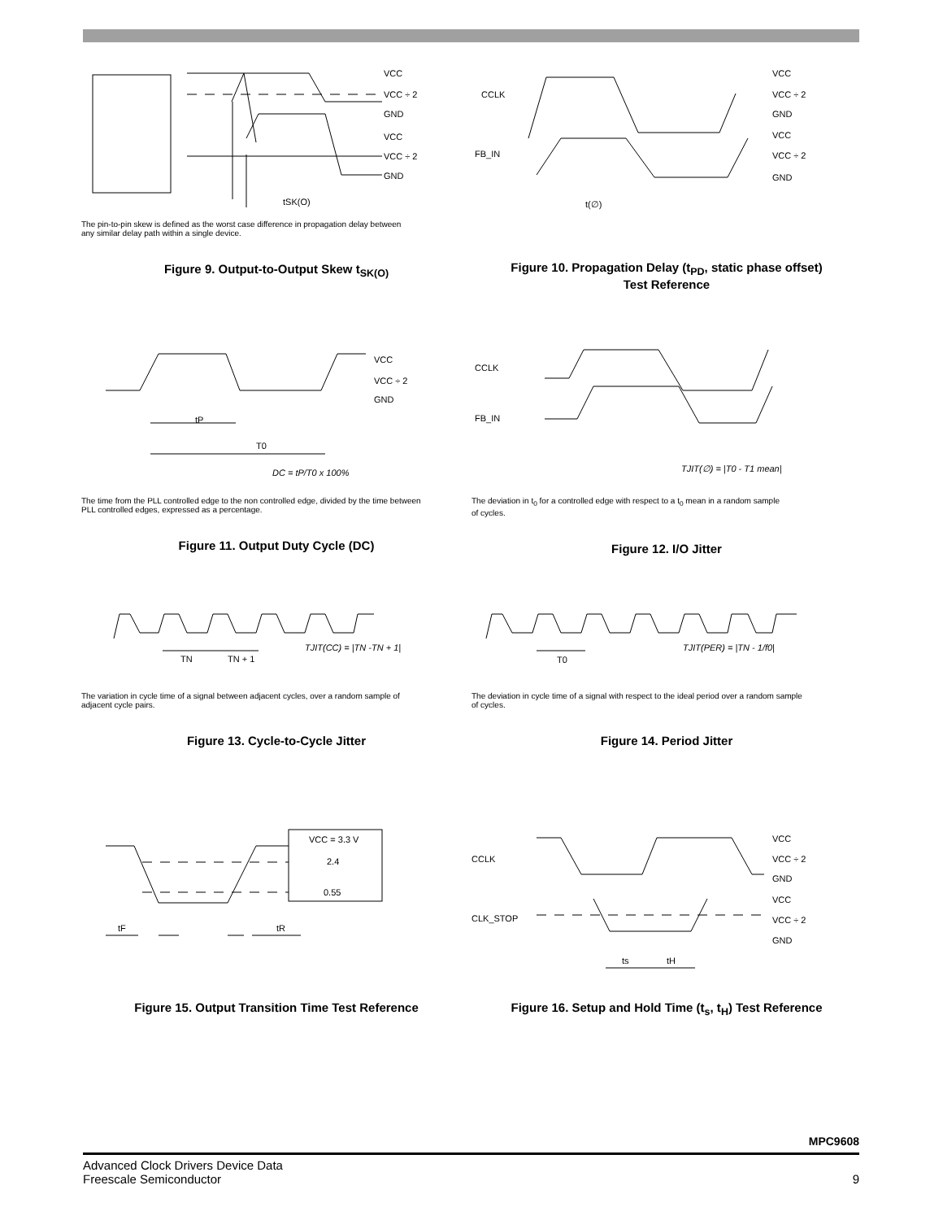VCC
VCC ÷ 2
GND
VCC
VCC ÷ 2
GND
tSK(O)
The pin-to-pin skew is defined as the worst case difference in propagation delay between
any similar delay path within a single device.
Figure 9. Output-to-Output Skew t<sub>SK(O)</sub>
CCLK
FB_IN
VCC
VCC ÷ 2
GND
VCC
VCC ÷ 2
GND
t(∅)
Figure 10. Propagation Delay (t<sub>PD</sub>, static phase offset)
Test Reference
VCC
VCC ÷ 2
GND
tP
T0
DC = tP/T0 x 100%
The time from the PLL controlled edge to the non controlled edge, divided by the time between
PLL controlled edges, expressed as a percentage.
Figure 11. Output Duty Cycle (DC)
CCLK
FB_IN
TJIT(∅) = |T0 - T1 mean|
The deviation in t<sub>0</sub> for a controlled edge with respect to a t<sub>0</sub> mean in a random sample
of cycles.
Figure 12. I/O Jitter
TN
TN + 1
TJIT(CC) = |TN -TN + 1|
The variation in cycle time of a signal between adjacent cycles, over a random sample of
adjacent cycle pairs.
Figure 13. Cycle-to-Cycle Jitter
T0
TJIT(PER) = |TN - 1/f0|
The deviation in cycle time of a signal with respect to the ideal period over a random sample
of cycles.
Figure 14. Period Jitter
VCC = 3.3 V
2.4
0.55
tF
tR
Figure 15. Output Transition Time Test Reference
CCLK
CLK_STOP
VCC
VCC ÷ 2
GND
VCC
VCC ÷ 2
GND
ts
tH
Figure 16. Setup and Hold Time (t<sub>s</sub>, t<sub>H</sub>) Test Reference
MPC9608
Advanced Clock Drivers Device Data
Freescale Semiconductor
9